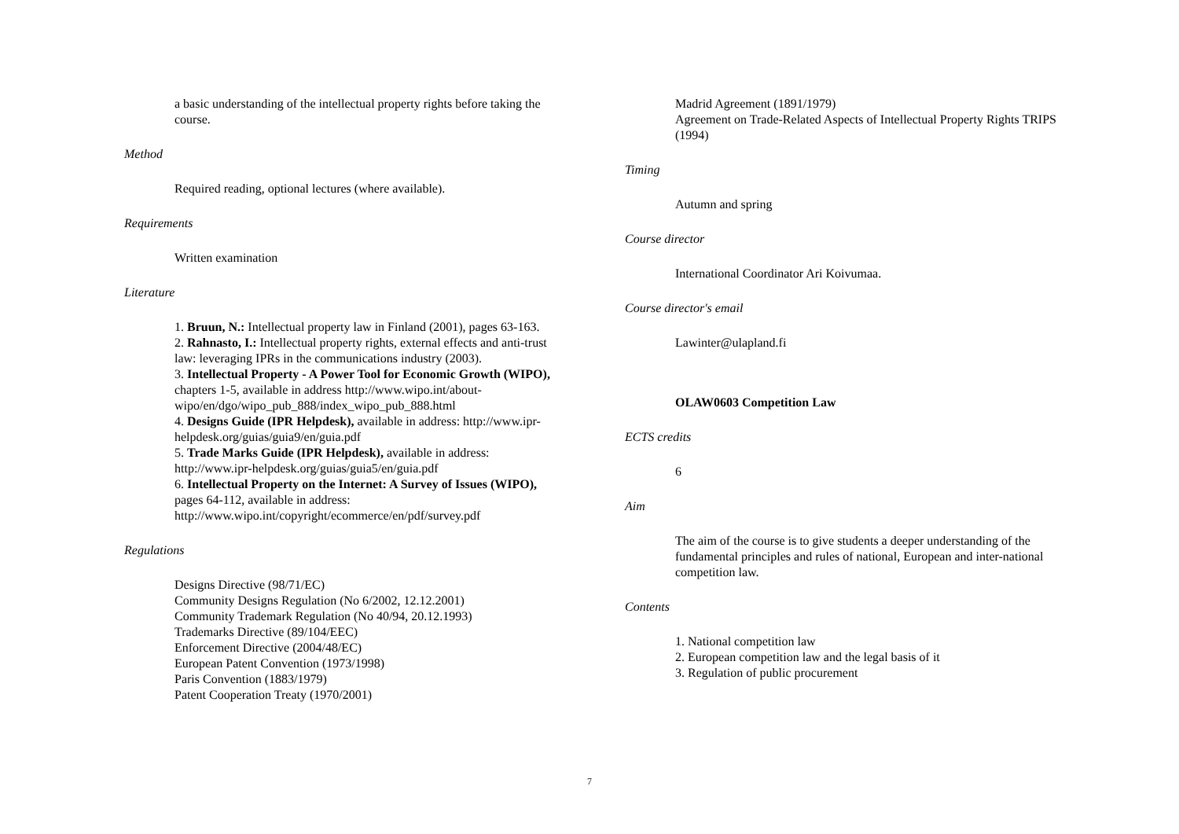a basic understanding of the intellectual property rights before taking the course.
Method
Required reading, optional lectures (where available).
Requirements
Written examination
Literature
1. Bruun, N.: Intellectual property law in Finland (2001), pages 63-163.
2. Rahnasto, I.: Intellectual property rights, external effects and anti-trust law: leveraging IPRs in the communications industry (2003).
3. Intellectual Property - A Power Tool for Economic Growth (WIPO), chapters 1-5, available in address http://www.wipo.int/about-wipo/en/dgo/wipo_pub_888/index_wipo_pub_888.html
4. Designs Guide (IPR Helpdesk), available in address: http://www.ipr-helpdesk.org/guias/guia9/en/guia.pdf
5. Trade Marks Guide (IPR Helpdesk), available in address: http://www.ipr-helpdesk.org/guias/guia5/en/guia.pdf
6. Intellectual Property on the Internet: A Survey of Issues (WIPO), pages 64-112, available in address: http://www.wipo.int/copyright/ecommerce/en/pdf/survey.pdf
Regulations
Designs Directive (98/71/EC)
Community Designs Regulation (No 6/2002, 12.12.2001)
Community Trademark Regulation (No 40/94, 20.12.1993)
Trademarks Directive (89/104/EEC)
Enforcement Directive (2004/48/EC)
European Patent Convention (1973/1998)
Paris Convention (1883/1979)
Patent Cooperation Treaty (1970/2001)
Madrid Agreement (1891/1979)
Agreement on Trade-Related Aspects of Intellectual Property Rights TRIPS (1994)
Timing
Autumn and spring
Course director
International Coordinator Ari Koivumaa.
Course director's email
Lawinter@ulapland.fi
OLAW0603 Competition Law
ECTS credits
6
Aim
The aim of the course is to give students a deeper understanding of the fundamental principles and rules of national, European and inter-national competition law.
Contents
1. National competition law
2. European competition law and the legal basis of it
3. Regulation of public procurement
7